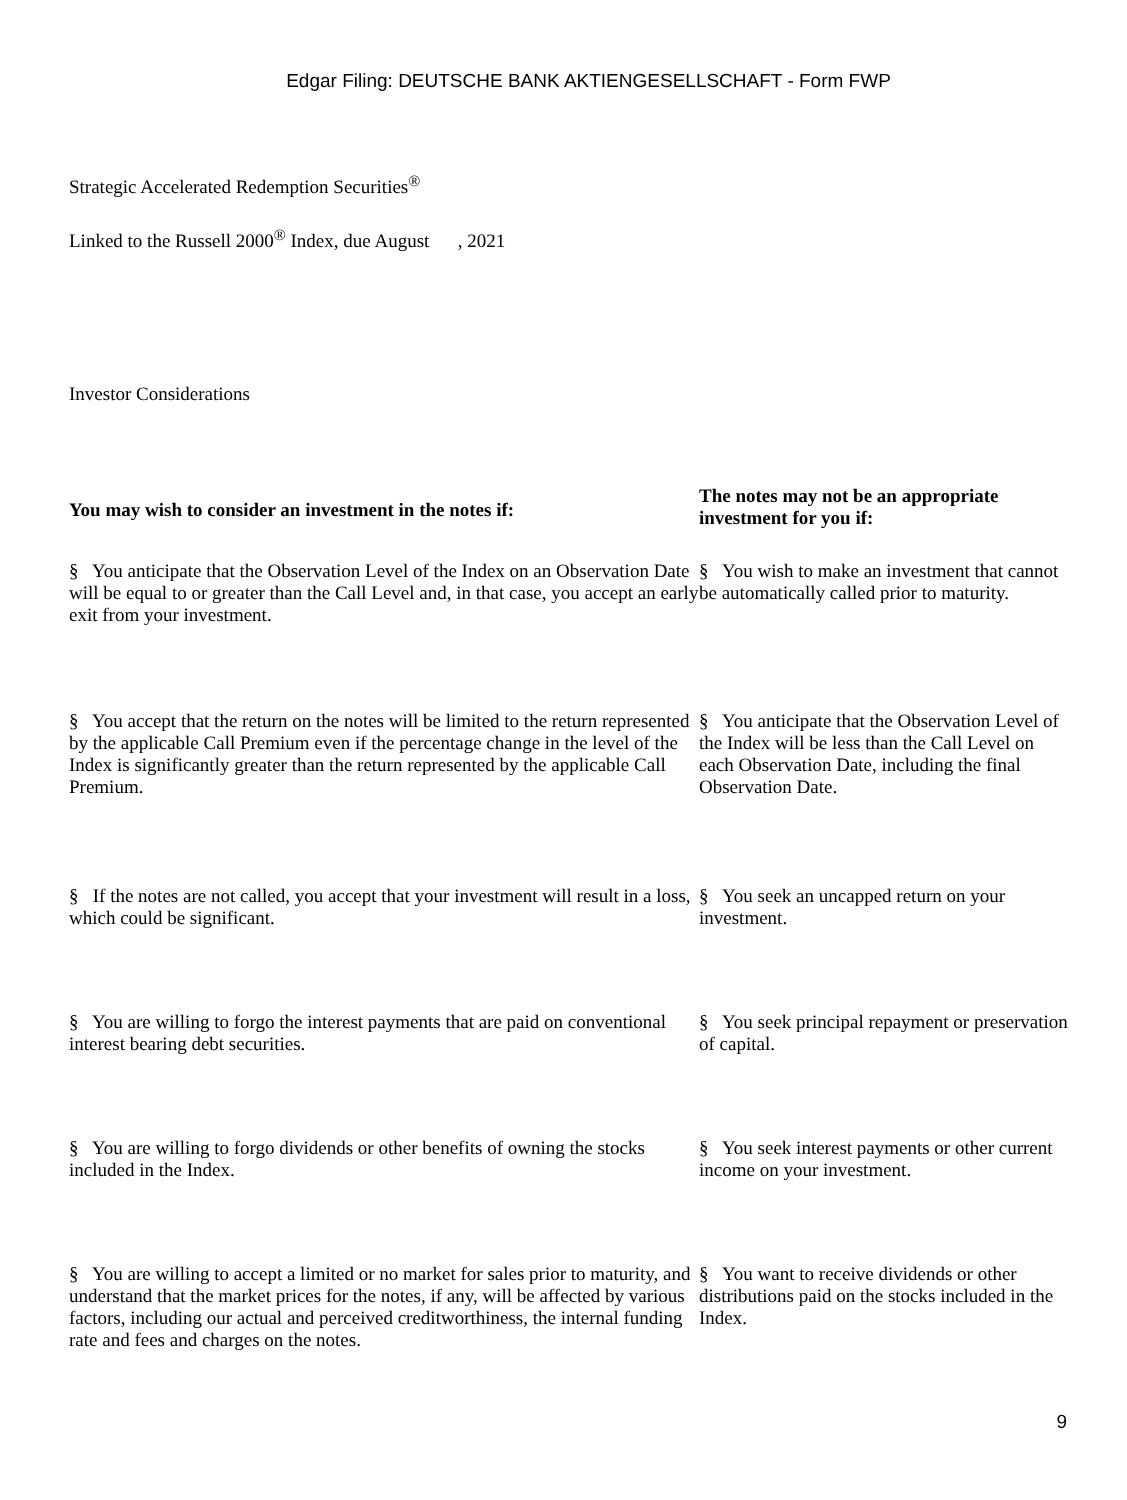Edgar Filing: DEUTSCHE BANK AKTIENGESELLSCHAFT - Form FWP
Strategic Accelerated Redemption Securities<sup>®</sup>
Linked to the Russell 2000<sup>®</sup> Index, due August , 2021
Investor Considerations
| You may wish to consider an investment in the notes if: | The notes may not be an appropriate investment for you if: |
| --- | --- |
| § You anticipate that the Observation Level of the Index on an Observation Date will be equal to or greater than the Call Level and, in that case, you accept an early exit from your investment. | § You wish to make an investment that cannot be automatically called prior to maturity. |
| § You accept that the return on the notes will be limited to the return represented by the applicable Call Premium even if the percentage change in the level of the Index is significantly greater than the return represented by the applicable Call Premium. | § You anticipate that the Observation Level of the Index will be less than the Call Level on each Observation Date, including the final Observation Date. |
| § If the notes are not called, you accept that your investment will result in a loss, which could be significant. | § You seek an uncapped return on your investment. |
| § You are willing to forgo the interest payments that are paid on conventional interest bearing debt securities. | § You seek principal repayment or preservation of capital. |
| § You are willing to forgo dividends or other benefits of owning the stocks included in the Index. | § You seek interest payments or other current income on your investment. |
| § You are willing to accept a limited or no market for sales prior to maturity, and understand that the market prices for the notes, if any, will be affected by various factors, including our actual and perceived creditworthiness, the internal funding rate and fees and charges on the notes. | § You want to receive dividends or other distributions paid on the stocks included in the Index. |
9